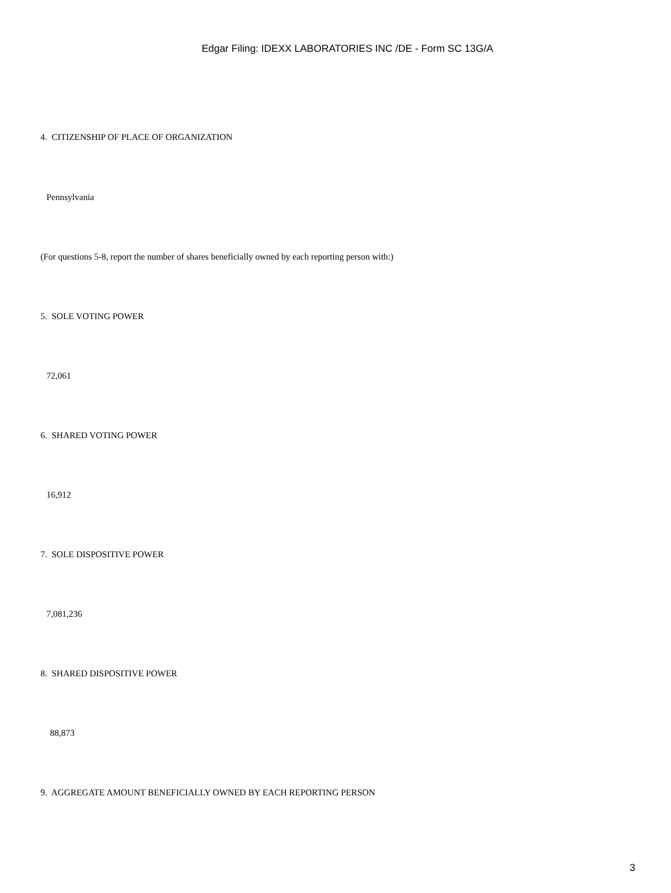Edgar Filing: IDEXX LABORATORIES INC /DE - Form SC 13G/A
4. CITIZENSHIP OF PLACE OF ORGANIZATION
Pennsylvania
(For questions 5-8, report the number of shares beneficially owned by each reporting person with:)
5. SOLE VOTING POWER
72,061
6. SHARED VOTING POWER
16,912
7. SOLE DISPOSITIVE POWER
7,081,236
8. SHARED DISPOSITIVE POWER
88,873
9. AGGREGATE AMOUNT BENEFICIALLY OWNED BY EACH REPORTING PERSON
3